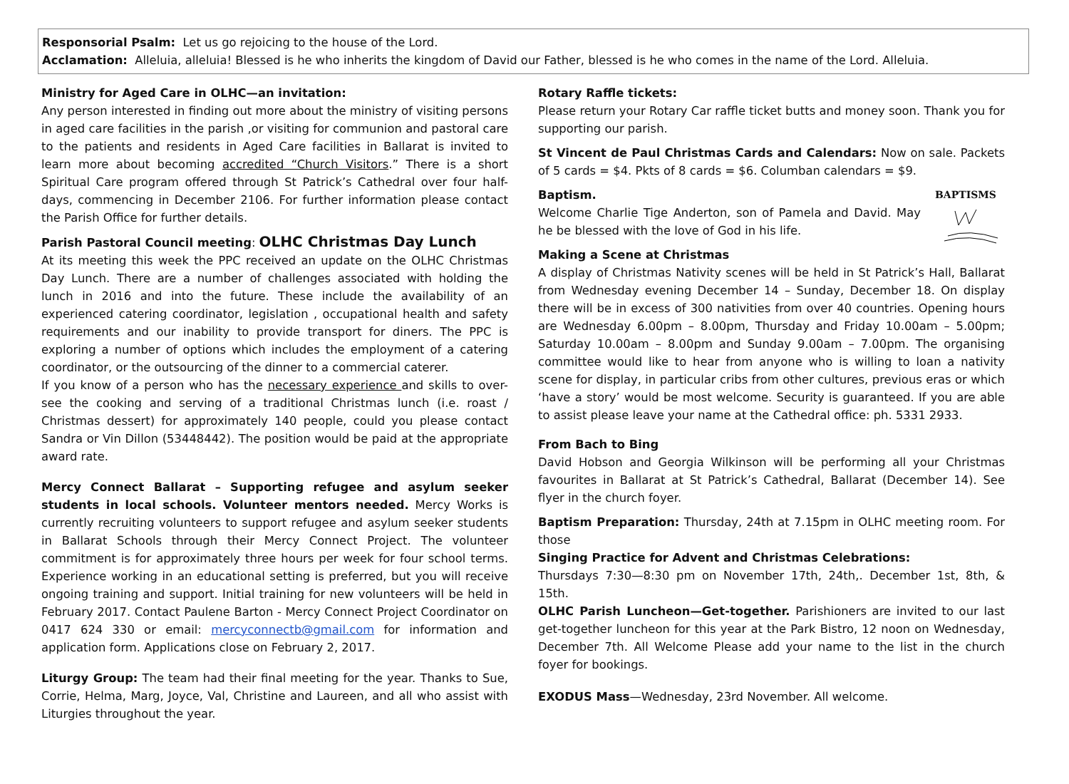Responsorial Psalm: Let us go rejoicing to the house of the Lord.
Acclamation: Alleluia, alleluia! Blessed is he who inherits the kingdom of David our Father, blessed is he who comes in the name of the Lord. Alleluia.
Ministry for Aged Care in OLHC—an invitation:
Any person interested in finding out more about the ministry of visiting persons in aged care facilities in the parish ,or visiting for communion and pastoral care to the patients and residents in Aged Care facilities in Ballarat is invited to learn more about becoming accredited “Church Visitors.” There is a short Spiritual Care program offered through St Patrick’s Cathedral over four half-days, commencing in December 2106. For further information please contact the Parish Office for further details.
Parish Pastoral Council meeting: OLHC Christmas Day Lunch
At its meeting this week the PPC received an update on the OLHC Christmas Day Lunch. There are a number of challenges associated with holding the lunch in 2016 and into the future. These include the availability of an experienced catering coordinator, legislation , occupational health and safety requirements and our inability to provide transport for diners. The PPC is exploring a number of options which includes the employment of a catering coordinator, or the outsourcing of the dinner to a commercial caterer.
If you know of a person who has the necessary experience and skills to over-see the cooking and serving of a traditional Christmas lunch (i.e. roast / Christmas dessert) for approximately 140 people, could you please contact Sandra or Vin Dillon (53448442). The position would be paid at the appropriate award rate.
Mercy Connect Ballarat – Supporting refugee and asylum seeker students in local schools. Volunteer mentors needed. Mercy Works is currently recruiting volunteers to support refugee and asylum seeker students in Ballarat Schools through their Mercy Connect Project. The volunteer commitment is for approximately three hours per week for four school terms. Experience working in an educational setting is preferred, but you will receive ongoing training and support. Initial training for new volunteers will be held in February 2017. Contact Paulene Barton - Mercy Connect Project Coordinator on 0417 624 330 or email: mercyconnectb@gmail.com for information and application form. Applications close on February 2, 2017.
Liturgy Group: The team had their final meeting for the year. Thanks to Sue, Corrie, Helma, Marg, Joyce, Val, Christine and Laureen, and all who assist with Liturgies throughout the year.
Rotary Raffle tickets:
Please return your Rotary Car raffle ticket butts and money soon. Thank you for supporting our parish.
St Vincent de Paul Christmas Cards and Calendars: Now on sale. Packets of 5 cards = $4. Pkts of 8 cards = $6. Columban calendars = $9.
BAPTISMS
Baptism.
Welcome Charlie Tige Anderton, son of Pamela and David. May he be blessed with the love of God in his life.
Making a Scene at Christmas
A display of Christmas Nativity scenes will be held in St Patrick’s Hall, Ballarat from Wednesday evening December 14 – Sunday, December 18. On display there will be in excess of 300 nativities from over 40 countries. Opening hours are Wednesday 6.00pm – 8.00pm, Thursday and Friday 10.00am – 5.00pm; Saturday 10.00am – 8.00pm and Sunday 9.00am – 7.00pm. The organising committee would like to hear from anyone who is willing to loan a nativity scene for display, in particular cribs from other cultures, previous eras or which ‘have a story’ would be most welcome. Security is guaranteed. If you are able to assist please leave your name at the Cathedral office: ph. 5331 2933.
From Bach to Bing
David Hobson and Georgia Wilkinson will be performing all your Christmas favourites in Ballarat at St Patrick’s Cathedral, Ballarat (December 14). See flyer in the church foyer.
Baptism Preparation: Thursday, 24th at 7.15pm in OLHC meeting room. For those
Singing Practice for Advent and Christmas Celebrations:
Thursdays 7:30—8:30 pm on November 17th, 24th,. December 1st, 8th, & 15th.
OLHC Parish Luncheon—Get-together. Parishioners are invited to our last get-together luncheon for this year at the Park Bistro, 12 noon on Wednesday, December 7th. All Welcome Please add your name to the list in the church foyer for bookings.
EXODUS Mass—Wednesday, 23rd November. All welcome.